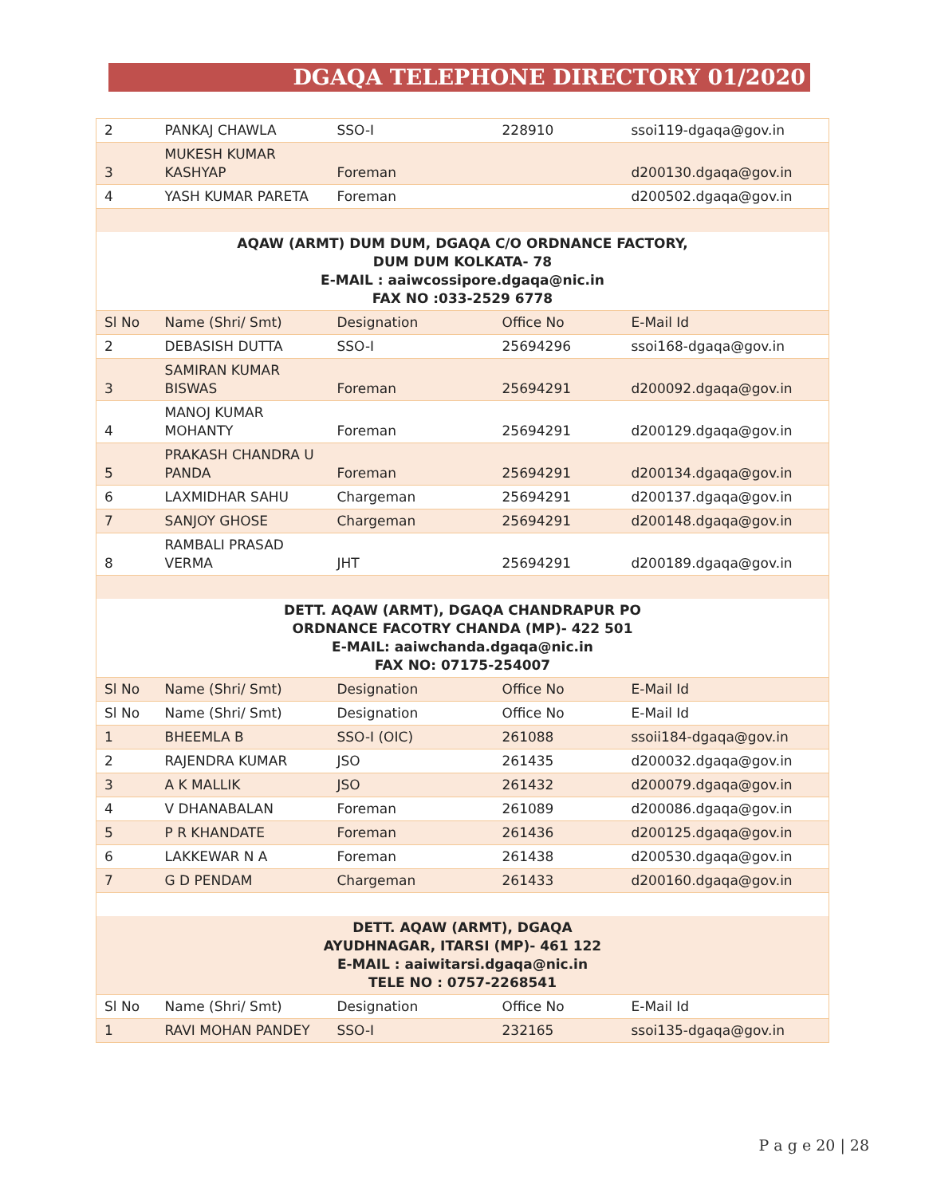DGAQA TELEPHONE DIRECTORY 01/2020
| 2 | PANKAJ CHAWLA | SSO-I | 228910 | ssoi119-dgaqa@gov.in |
| 3 | MUKESH KUMAR KASHYAP | Foreman | | d200130.dgaqa@gov.in |
| 4 | YASH KUMAR PARETA | Foreman | | d200502.dgaqa@gov.in |
| AQAW (ARMT) DUM DUM, DGAQA C/O ORDNANCE FACTORY, DUM DUM KOLKATA- 78 E-MAIL : aaiwcossipore.dgaqa@nic.in FAX NO :033-2529 6778 | | | | |
| Sl No | Name (Shri/ Smt) | Designation | Office No | E-Mail Id |
| 2 | DEBASISH DUTTA | SSO-I | 25694296 | ssoi168-dgaqa@gov.in |
| 3 | SAMIRAN KUMAR BISWAS | Foreman | 25694291 | d200092.dgaqa@gov.in |
| 4 | MANOJ KUMAR MOHANTY | Foreman | 25694291 | d200129.dgaqa@gov.in |
| 5 | PRAKASH CHANDRA U PANDA | Foreman | 25694291 | d200134.dgaqa@gov.in |
| 6 | LAXMIDHAR SAHU | Chargeman | 25694291 | d200137.dgaqa@gov.in |
| 7 | SANJOY GHOSE | Chargeman | 25694291 | d200148.dgaqa@gov.in |
| 8 | RAMBALI PRASAD VERMA | JHT | 25694291 | d200189.dgaqa@gov.in |
| DETT. AQAW (ARMT), DGAQA CHANDRAPUR PO ORDNANCE FACOTRY CHANDA (MP)- 422 501 E-MAIL: aaiwchanda.dgaqa@nic.in FAX NO: 07175-254007 | | | | |
| Sl No | Name (Shri/ Smt) | Designation | Office No | E-Mail Id |
| Sl No | Name (Shri/ Smt) | Designation | Office No | E-Mail Id |
| 1 | BHEEMLA B | SSO-I (OIC) | 261088 | ssoii184-dgaqa@gov.in |
| 2 | RAJENDRA KUMAR | JSO | 261435 | d200032.dgaqa@gov.in |
| 3 | A K MALLIK | JSO | 261432 | d200079.dgaqa@gov.in |
| 4 | V DHANABALAN | Foreman | 261089 | d200086.dgaqa@gov.in |
| 5 | P R KHANDATE | Foreman | 261436 | d200125.dgaqa@gov.in |
| 6 | LAKKEWAR N A | Foreman | 261438 | d200530.dgaqa@gov.in |
| 7 | G D PENDAM | Chargeman | 261433 | d200160.dgaqa@gov.in |
| DETT. AQAW (ARMT), DGAQA AYUDHNAGAR, ITARSI (MP)- 461 122 E-MAIL : aaiwitarsi.dgaqa@nic.in TELE NO : 0757-2268541 | | | | |
| Sl No | Name (Shri/ Smt) | Designation | Office No | E-Mail Id |
| 1 | RAVI MOHAN PANDEY | SSO-I | 232165 | ssoi135-dgaqa@gov.in |
P a g e 20 | 28